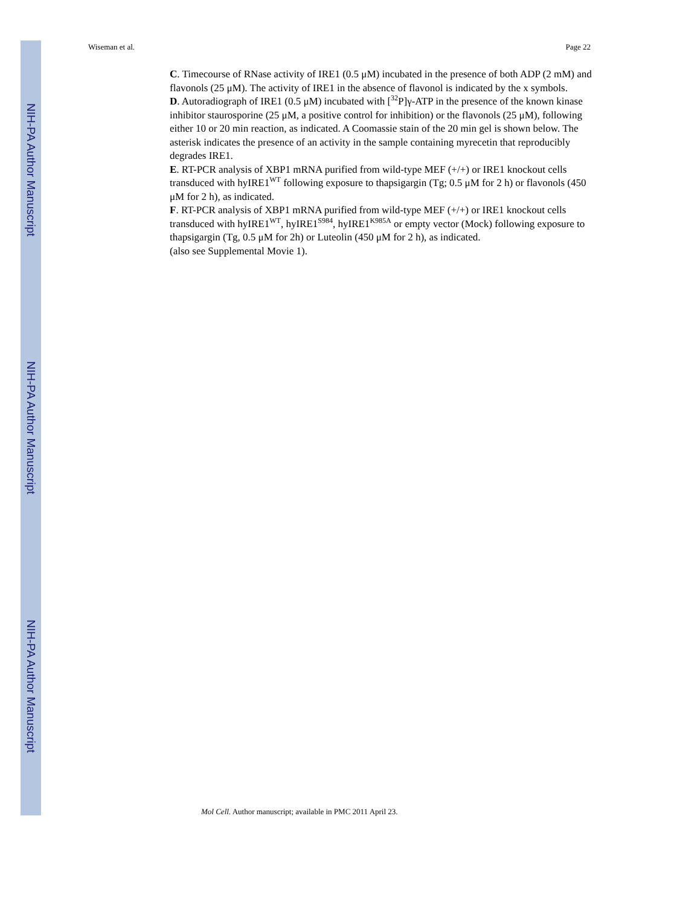NIH-PA Author Manuscript
NIH-PA Author Manuscript
NIH-PA Author Manuscript
Wiseman et al. Page 22
C. Timecourse of RNase activity of IRE1 (0.5 μM) incubated in the presence of both ADP (2 mM) and flavonols (25 μM). The activity of IRE1 in the absence of flavonol is indicated by the x symbols.
D. Autoradiograph of IRE1 (0.5 μM) incubated with [<sup>32</sup>P]γ-ATP in the presence of the known kinase inhibitor staurosporine (25 μM, a positive control for inhibition) or the flavonols (25 μM), following either 10 or 20 min reaction, as indicated. A Coomassie stain of the 20 min gel is shown below. The asterisk indicates the presence of an activity in the sample containing myrecetin that reproducibly degrades IRE1.
E. RT-PCR analysis of XBP1 mRNA purified from wild-type MEF (+/+) or IRE1 knockout cells transduced with hyIRE1<sup>WT</sup> following exposure to thapsigargin (Tg; 0.5 μM for 2 h) or flavonols (450 μM for 2 h), as indicated.
F. RT-PCR analysis of XBP1 mRNA purified from wild-type MEF (+/+) or IRE1 knockout cells transduced with hyIRE1<sup>WT</sup>, hyIRE1<sup>S984</sup>, hyIRE1<sup>K985A</sup> or empty vector (Mock) following exposure to thapsigargin (Tg, 0.5 μM for 2h) or Luteolin (450 μM for 2 h), as indicated.
(also see Supplemental Movie 1).
Mol Cell. Author manuscript; available in PMC 2011 April 23.